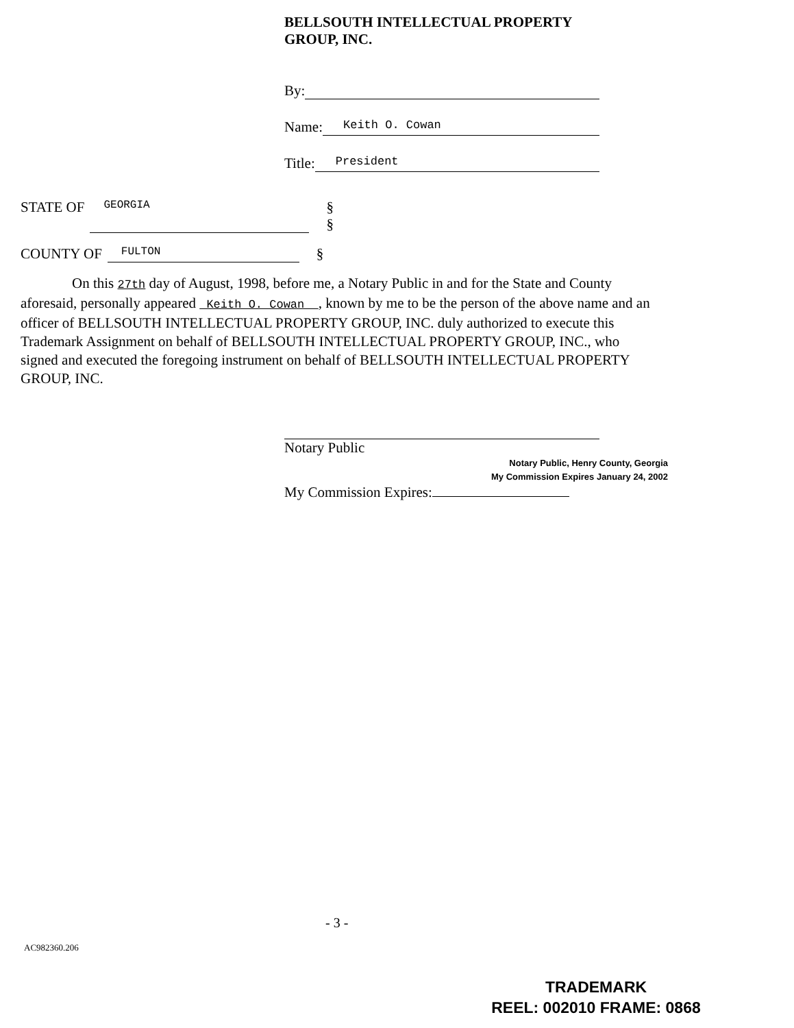BELLSOUTH INTELLECTUAL PROPERTY
GROUP, INC.
By:
Name: Keith O. Cowan
Title: President
STATE OF GEORGIA §
§
COUNTY OF FULTON §
On this 27th day of August, 1998, before me, a Notary Public in and for the State and County aforesaid, personally appeared Keith O. Cowan , known by me to be the person of the above name and an officer of BELLSOUTH INTELLECTUAL PROPERTY GROUP, INC. duly authorized to execute this Trademark Assignment on behalf of BELLSOUTH INTELLECTUAL PROPERTY GROUP, INC., who signed and executed the foregoing instrument on behalf of BELLSOUTH INTELLECTUAL PROPERTY GROUP, INC.
Notary Public
Notary Public, Henry County, Georgia
My Commission Expires January 24, 2002
My Commission Expires:
- 3 -
AC982360.206
TRADEMARK
REEL: 002010 FRAME: 0868